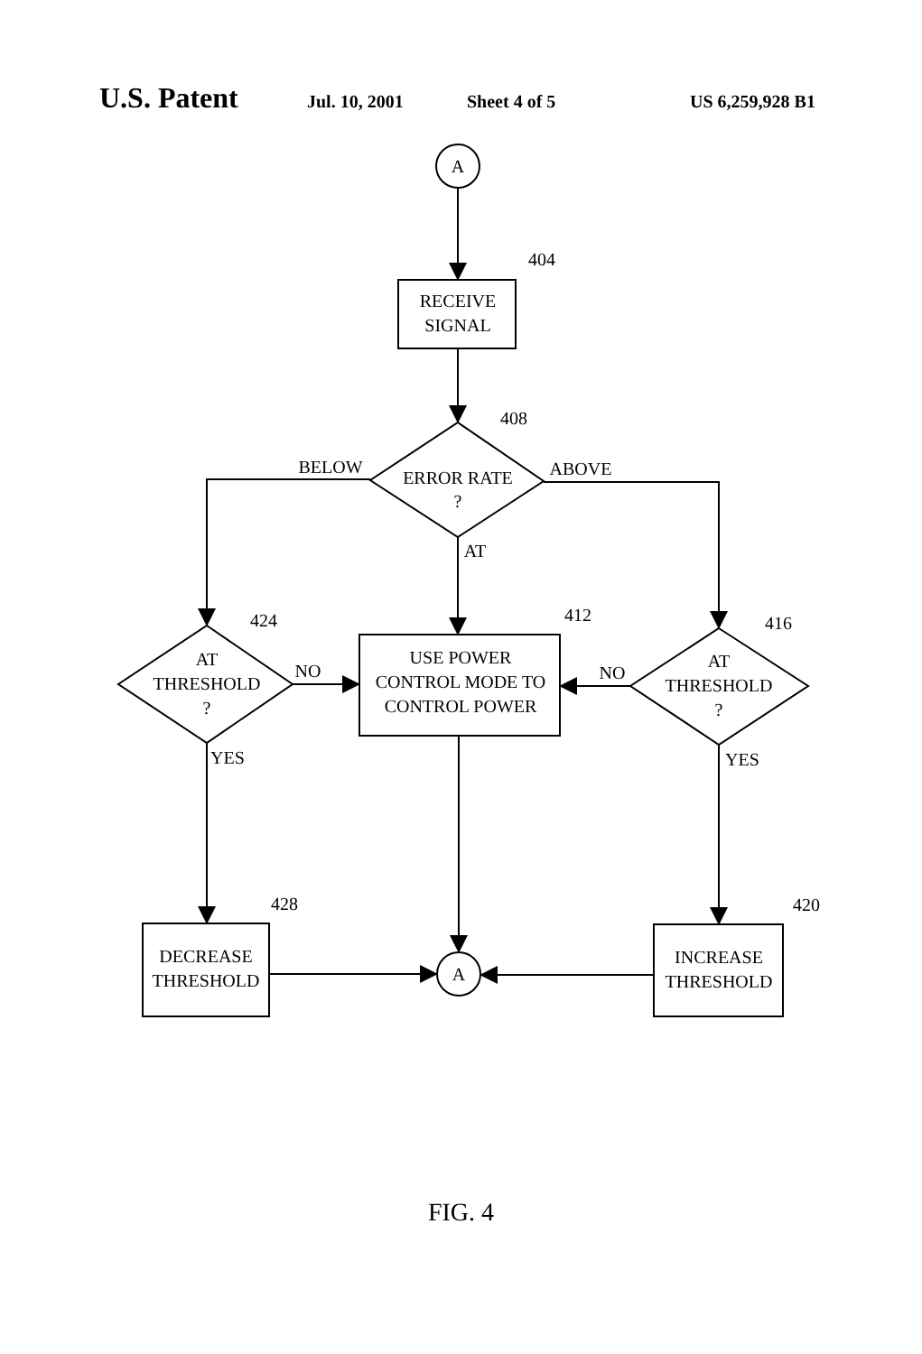U.S. Patent Jul. 10, 2001 Sheet 4 of 5 US 6,259,928 B1
A
404
RECEIVE
SIGNAL
408
ERROR RATE
?
BELOW
ABOVE
AT
412
424
416
USE POWER
CONTROL MODE TO
CONTROL POWER
AT
THRESHOLD
?
AT
THRESHOLD
?
NO
NO
YES
YES
428
420
DECREASE
THRESHOLD
INCREASE
THRESHOLD
A
FIG. 4